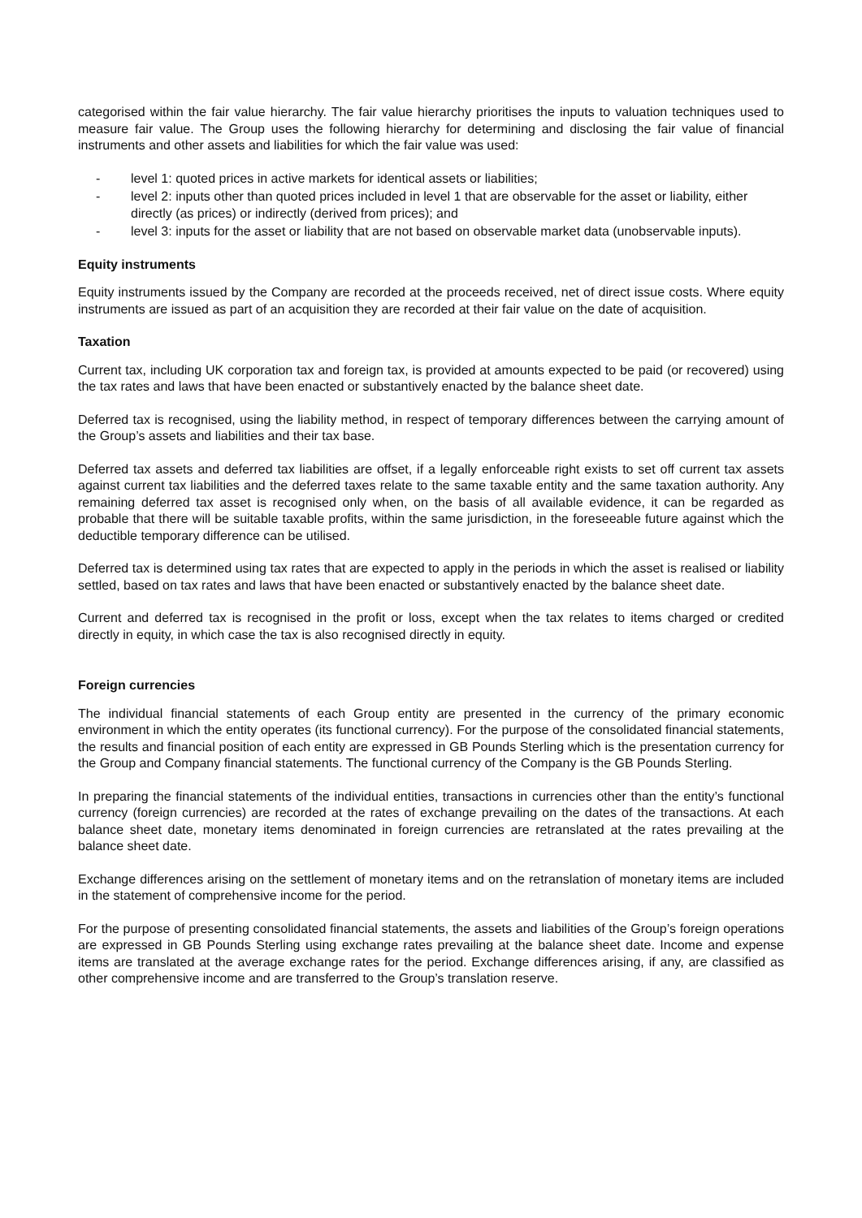categorised within the fair value hierarchy. The fair value hierarchy prioritises the inputs to valuation techniques used to measure fair value. The Group uses the following hierarchy for determining and disclosing the fair value of financial instruments and other assets and liabilities for which the fair value was used:
- level 1: quoted prices in active markets for identical assets or liabilities;
- level 2: inputs other than quoted prices included in level 1 that are observable for the asset or liability, either directly (as prices) or indirectly (derived from prices); and
- level 3: inputs for the asset or liability that are not based on observable market data (unobservable inputs).
Equity instruments
Equity instruments issued by the Company are recorded at the proceeds received, net of direct issue costs. Where equity instruments are issued as part of an acquisition they are recorded at their fair value on the date of acquisition.
Taxation
Current tax, including UK corporation tax and foreign tax, is provided at amounts expected to be paid (or recovered) using the tax rates and laws that have been enacted or substantively enacted by the balance sheet date.
Deferred tax is recognised, using the liability method, in respect of temporary differences between the carrying amount of the Group’s assets and liabilities and their tax base.
Deferred tax assets and deferred tax liabilities are offset, if a legally enforceable right exists to set off current tax assets against current tax liabilities and the deferred taxes relate to the same taxable entity and the same taxation authority. Any remaining deferred tax asset is recognised only when, on the basis of all available evidence, it can be regarded as probable that there will be suitable taxable profits, within the same jurisdiction, in the foreseeable future against which the deductible temporary difference can be utilised.
Deferred tax is determined using tax rates that are expected to apply in the periods in which the asset is realised or liability settled, based on tax rates and laws that have been enacted or substantively enacted by the balance sheet date.
Current and deferred tax is recognised in the profit or loss, except when the tax relates to items charged or credited directly in equity, in which case the tax is also recognised directly in equity.
Foreign currencies
The individual financial statements of each Group entity are presented in the currency of the primary economic environment in which the entity operates (its functional currency). For the purpose of the consolidated financial statements, the results and financial position of each entity are expressed in GB Pounds Sterling which is the presentation currency for the Group and Company financial statements. The functional currency of the Company is the GB Pounds Sterling.
In preparing the financial statements of the individual entities, transactions in currencies other than the entity’s functional currency (foreign currencies) are recorded at the rates of exchange prevailing on the dates of the transactions. At each balance sheet date, monetary items denominated in foreign currencies are retranslated at the rates prevailing at the balance sheet date.
Exchange differences arising on the settlement of monetary items and on the retranslation of monetary items are included in the statement of comprehensive income for the period.
For the purpose of presenting consolidated financial statements, the assets and liabilities of the Group’s foreign operations are expressed in GB Pounds Sterling using exchange rates prevailing at the balance sheet date. Income and expense items are translated at the average exchange rates for the period. Exchange differences arising, if any, are classified as other comprehensive income and are transferred to the Group’s translation reserve.